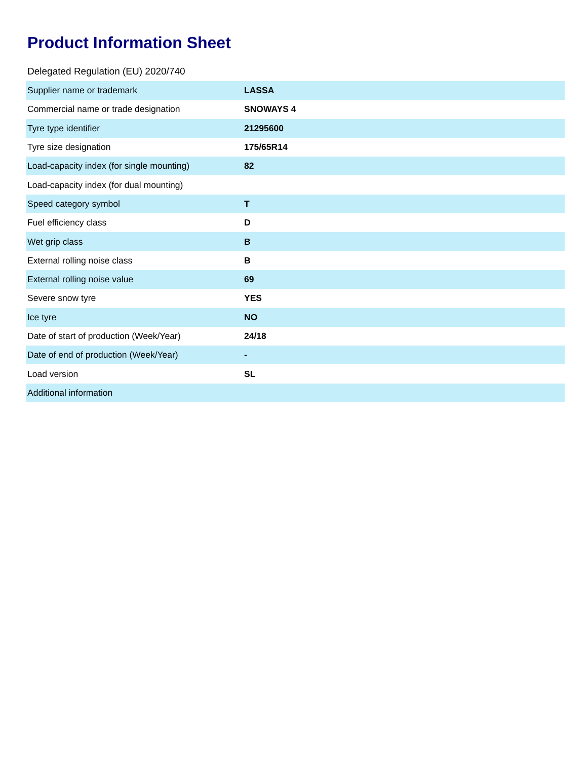Product Information Sheet
Delegated Regulation (EU) 2020/740
| Supplier name or trademark | LASSA |
| Commercial name or trade designation | SNOWAYS 4 |
| Tyre type identifier | 21295600 |
| Tyre size designation | 175/65R14 |
| Load-capacity index (for single mounting) | 82 |
| Load-capacity index (for dual mounting) | |
| Speed category symbol | T |
| Fuel efficiency class | D |
| Wet grip class | B |
| External rolling noise class | B |
| External rolling noise value | 69 |
| Severe snow tyre | YES |
| Ice tyre | NO |
| Date of start of production (Week/Year) | 24/18 |
| Date of end of production (Week/Year) | - |
| Load version | SL |
| Additional information | |